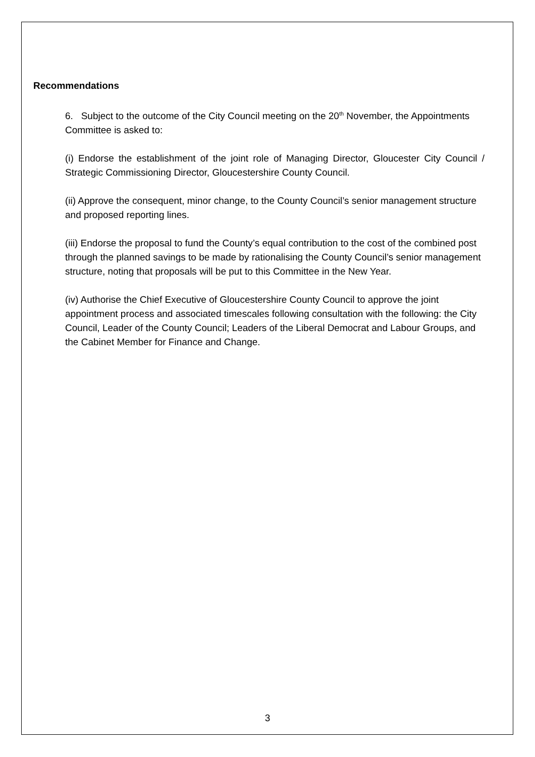Recommendations
6. Subject to the outcome of the City Council meeting on the 20<sup>th</sup> November, the Appointments Committee is asked to:
(i) Endorse the establishment of the joint role of Managing Director, Gloucester City Council / Strategic Commissioning Director, Gloucestershire County Council.
(ii) Approve the consequent, minor change, to the County Council’s senior management structure and proposed reporting lines.
(iii) Endorse the proposal to fund the County’s equal contribution to the cost of the combined post through the planned savings to be made by rationalising the County Council’s senior management structure, noting that proposals will be put to this Committee in the New Year.
(iv) Authorise the Chief Executive of Gloucestershire County Council to approve the joint appointment process and associated timescales following consultation with the following: the City Council, Leader of the County Council; Leaders of the Liberal Democrat and Labour Groups, and the Cabinet Member for Finance and Change.
3